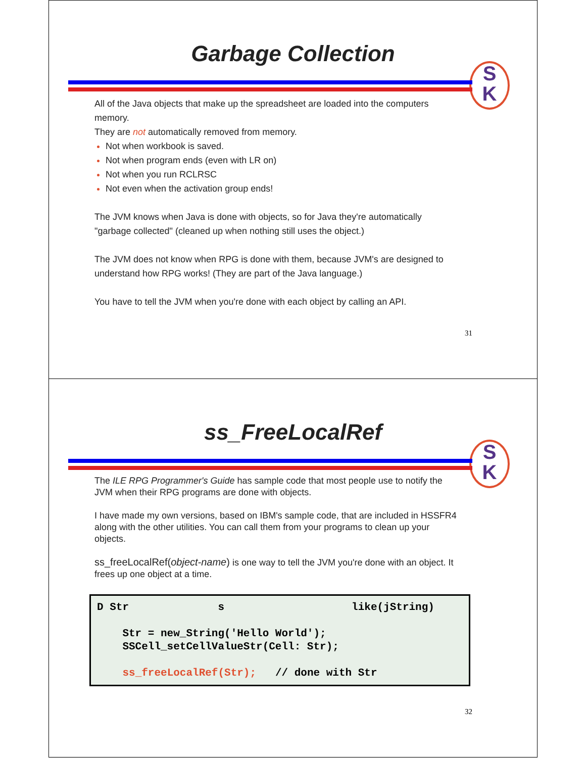Garbage Collection
S
K
All of the Java objects that make up the spreadsheet are loaded into the computers memory.
They are not automatically removed from memory.
Not when workbook is saved.
Not when program ends (even with LR on)
Not when you run RCLRSC
Not even when the activation group ends!
The JVM knows when Java is done with objects, so for Java they're automatically "garbage collected" (cleaned up when nothing still uses the object.)
The JVM does not know when RPG is done with them, because JVM's are designed to understand how RPG works! (They are part of the Java language.)
You have to tell the JVM when you're done with each object by calling an API.
31
ss_FreeLocalRef
S
K
The ILE RPG Programmer's Guide has sample code that most people use to notify the JVM when their RPG programs are done with objects.
I have made my own versions, based on IBM's sample code, that are included in HSSFR4 along with the other utilities. You can call them from your programs to clean up your objects.
ss_freeLocalRef(object-name) is one way to tell the JVM you're done with an object. It frees up one object at a time.
D Str s like(jString) Str = new_String('Hello World'); SSCell_setCellValueStr(Cell: Str); ss_freeLocalRef(Str); // done with Str
32